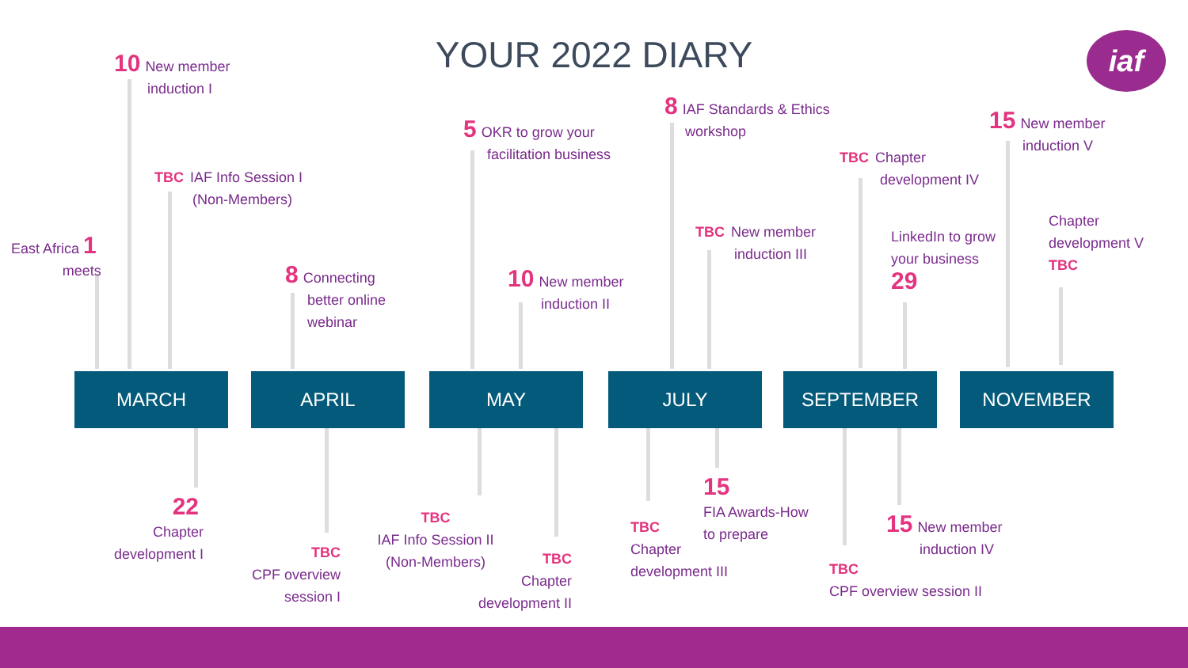YOUR 2022 DIARY iaf
East Africa 1
meets
10 New member
induction I
TBC IAF Info Session I
(Non-Members)
8 Connecting
better online
webinar
5 OKR to grow your
facilitation business
10 New member
induction II
8 IAF Standards & Ethics
workshop
TBC New member
induction III
TBC Chapter
development IV
LinkedIn to grow
your business
29
15 New member
induction V
Chapter
development V
TBC
MARCH APRIL MAY JULY SEPTEMBER NOVEMBER
22
Chapter
development I
TBC
CPF overview
session I
TBC
IAF Info Session II
(Non-Members)
TBC
Chapter
development II
TBC
Chapter
development III
15
FIA Awards-How
to prepare
TBC
CPF overview session II
15 New member
induction IV